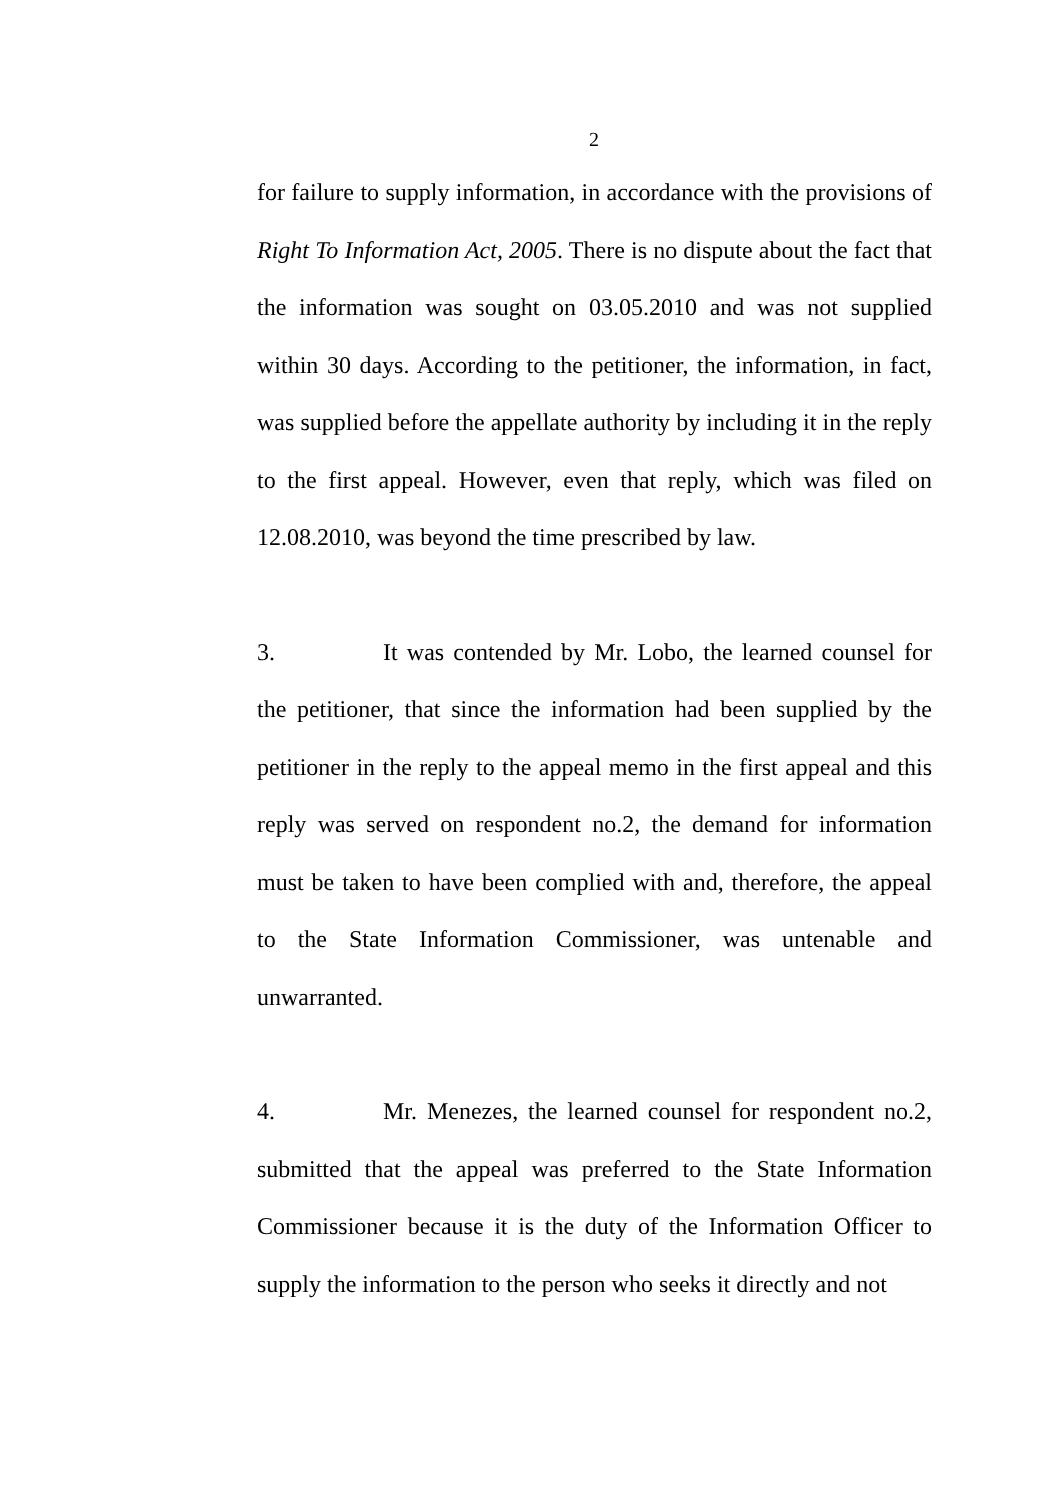2
for failure to supply information, in accordance with the provisions of Right To Information Act, 2005. There is no dispute about the fact that the information was sought on 03.05.2010 and was not supplied within 30 days. According to the petitioner, the information, in fact, was supplied before the appellate authority by including it in the reply to the first appeal. However, even that reply, which was filed on 12.08.2010, was beyond the time prescribed by law.
3. It was contended by Mr. Lobo, the learned counsel for the petitioner, that since the information had been supplied by the petitioner in the reply to the appeal memo in the first appeal and this reply was served on respondent no.2, the demand for information must be taken to have been complied with and, therefore, the appeal to the State Information Commissioner, was untenable and unwarranted.
4. Mr. Menezes, the learned counsel for respondent no.2, submitted that the appeal was preferred to the State Information Commissioner because it is the duty of the Information Officer to supply the information to the person who seeks it directly and not